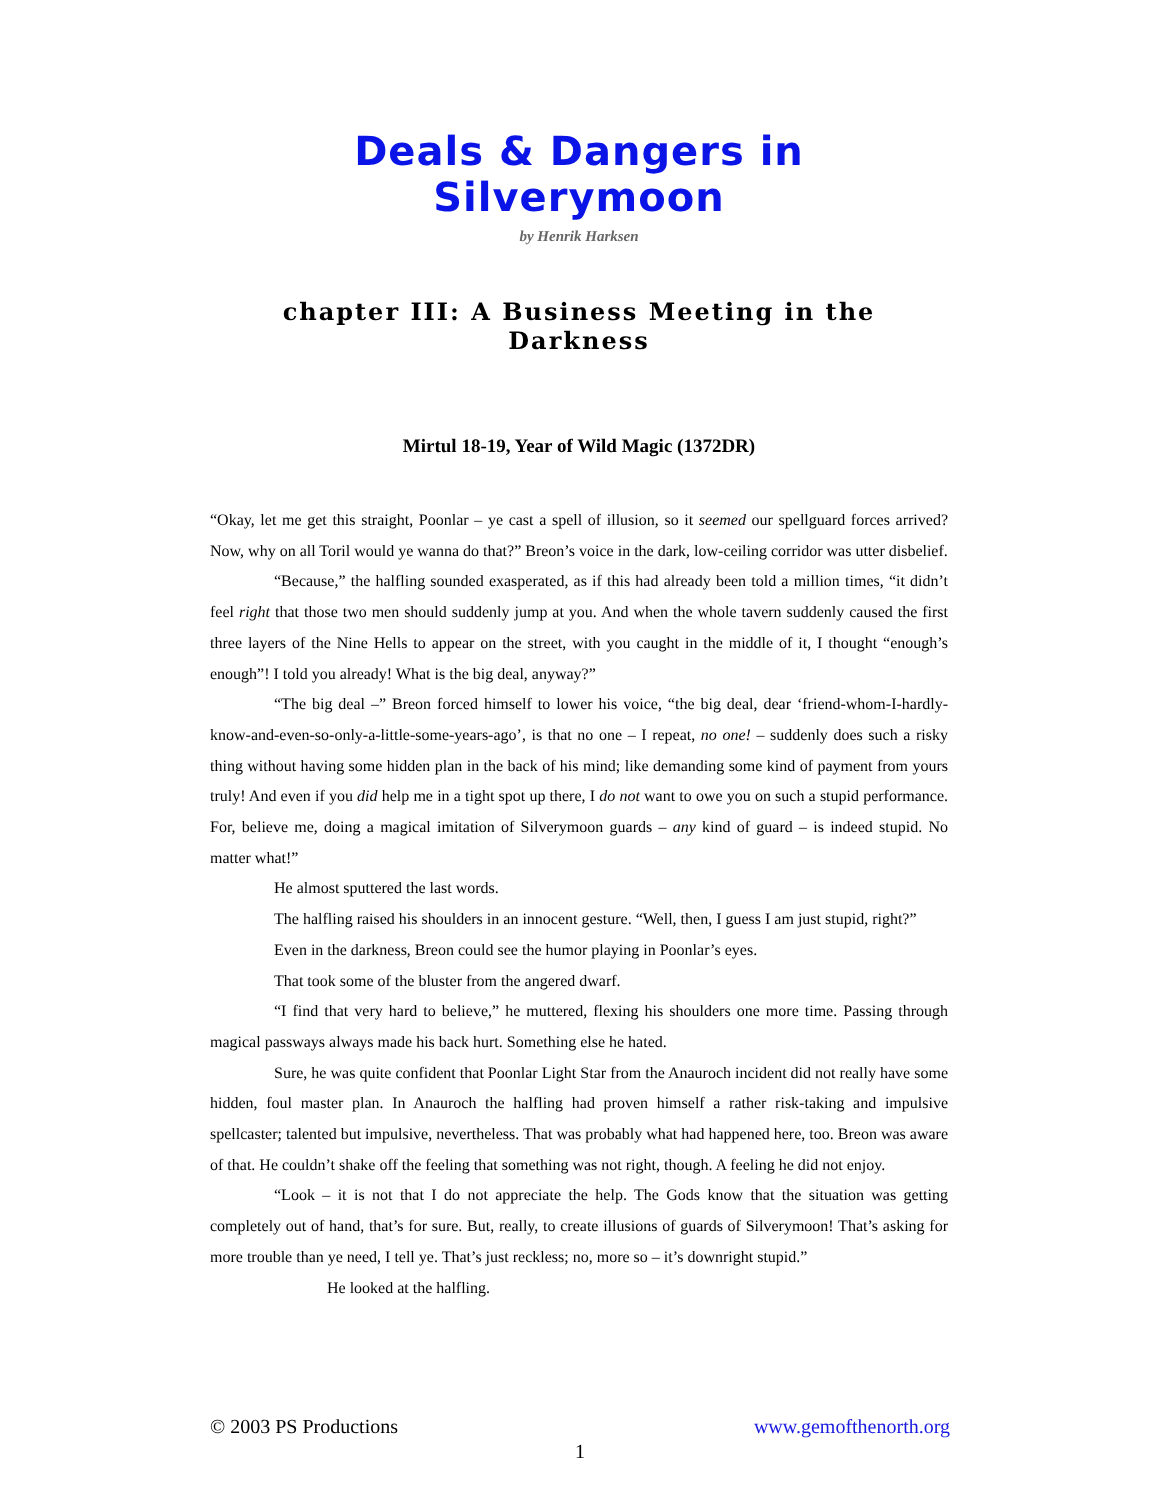Deals & Dangers in Silverymoon
by Henrik Harksen
chapter III: A Business Meeting in the Darkness
Mirtul 18-19, Year of Wild Magic (1372DR)
“Okay, let me get this straight, Poonlar – ye cast a spell of illusion, so it seemed our spellguard forces arrived? Now, why on all Toril would ye wanna do that?” Breon’s voice in the dark, low-ceiling corridor was utter disbelief.
“Because,” the halfling sounded exasperated, as if this had already been told a million times, “it didn’t feel right that those two men should suddenly jump at you. And when the whole tavern suddenly caused the first three layers of the Nine Hells to appear on the street, with you caught in the middle of it, I thought “enough’s enough”! I told you already! What is the big deal, anyway?”
“The big deal –” Breon forced himself to lower his voice, “the big deal, dear ‘friend-whom-I-hardly-know-and-even-so-only-a-little-some-years-ago’, is that no one – I repeat, no one! – suddenly does such a risky thing without having some hidden plan in the back of his mind; like demanding some kind of payment from yours truly! And even if you did help me in a tight spot up there, I do not want to owe you on such a stupid performance. For, believe me, doing a magical imitation of Silverymoon guards – any kind of guard – is indeed stupid. No matter what!”
He almost sputtered the last words.
The halfling raised his shoulders in an innocent gesture. “Well, then, I guess I am just stupid, right?”
Even in the darkness, Breon could see the humor playing in Poonlar’s eyes.
That took some of the bluster from the angered dwarf.
“I find that very hard to believe,” he muttered, flexing his shoulders one more time. Passing through magical passways always made his back hurt. Something else he hated.
Sure, he was quite confident that Poonlar Light Star from the Anauroch incident did not really have some hidden, foul master plan. In Anauroch the halfling had proven himself a rather risk-taking and impulsive spellcaster; talented but impulsive, nevertheless. That was probably what had happened here, too. Breon was aware of that. He couldn’t shake off the feeling that something was not right, though. A feeling he did not enjoy.
“Look – it is not that I do not appreciate the help. The Gods know that the situation was getting completely out of hand, that’s for sure. But, really, to create illusions of guards of Silverymoon! That’s asking for more trouble than ye need, I tell ye. That’s just reckless; no, more so – it’s downright stupid.”
He looked at the halfling.
© 2003 PS Productions www.gemofthenorth.org
1